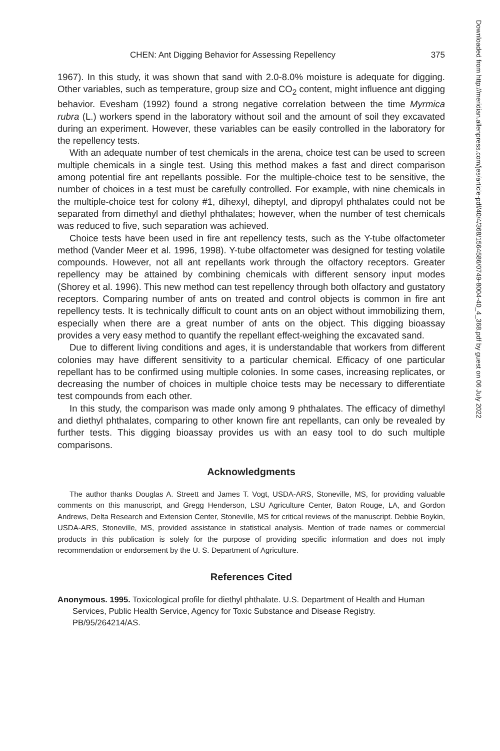CHEN: Ant Digging Behavior for Assessing Repellency 375
1967). In this study, it was shown that sand with 2.0-8.0% moisture is adequate for digging. Other variables, such as temperature, group size and CO<sub>2</sub> content, might influence ant digging behavior. Evesham (1992) found a strong negative correlation between the time Myrmica rubra (L.) workers spend in the laboratory without soil and the amount of soil they excavated during an experiment. However, these variables can be easily controlled in the laboratory for the repellency tests.
With an adequate number of test chemicals in the arena, choice test can be used to screen multiple chemicals in a single test. Using this method makes a fast and direct comparison among potential fire ant repellants possible. For the multiple-choice test to be sensitive, the number of choices in a test must be carefully controlled. For example, with nine chemicals in the multiple-choice test for colony #1, dihexyl, diheptyl, and dipropyl phthalates could not be separated from dimethyl and diethyl phthalates; however, when the number of test chemicals was reduced to five, such separation was achieved.
Choice tests have been used in fire ant repellency tests, such as the Y-tube olfactometer method (Vander Meer et al. 1996, 1998). Y-tube olfactometer was designed for testing volatile compounds. However, not all ant repellants work through the olfactory receptors. Greater repellency may be attained by combining chemicals with different sensory input modes (Shorey et al. 1996). This new method can test repellency through both olfactory and gustatory receptors. Comparing number of ants on treated and control objects is common in fire ant repellency tests. It is technically difficult to count ants on an object without immobilizing them, especially when there are a great number of ants on the object. This digging bioassay provides a very easy method to quantify the repellant effect-weighing the excavated sand.
Due to different living conditions and ages, it is understandable that workers from different colonies may have different sensitivity to a particular chemical. Efficacy of one particular repellant has to be confirmed using multiple colonies. In some cases, increasing replicates, or decreasing the number of choices in multiple choice tests may be necessary to differentiate test compounds from each other.
In this study, the comparison was made only among 9 phthalates. The efficacy of dimethyl and diethyl phthalates, comparing to other known fire ant repellants, can only be revealed by further tests. This digging bioassay provides us with an easy tool to do such multiple comparisons.
Acknowledgments
The author thanks Douglas A. Streett and James T. Vogt, USDA-ARS, Stoneville, MS, for providing valuable comments on this manuscript, and Gregg Henderson, LSU Agriculture Center, Baton Rouge, LA, and Gordon Andrews, Delta Research and Extension Center, Stoneville, MS for critical reviews of the manuscript. Debbie Boykin, USDA-ARS, Stoneville, MS, provided assistance in statistical analysis. Mention of trade names or commercial products in this publication is solely for the purpose of providing specific information and does not imply recommendation or endorsement by the U. S. Department of Agriculture.
References Cited
Anonymous. 1995. Toxicological profile for diethyl phthalate. U.S. Department of Health and Human Services, Public Health Service, Agency for Toxic Substance and Disease Registry. PB/95/264214/AS.
Downloaded from http://meridian.allenpress.com/jes/article-pdf/40/4/368/1564586/0749-8004-40_4_368.pdf by guest on 06 July 2022